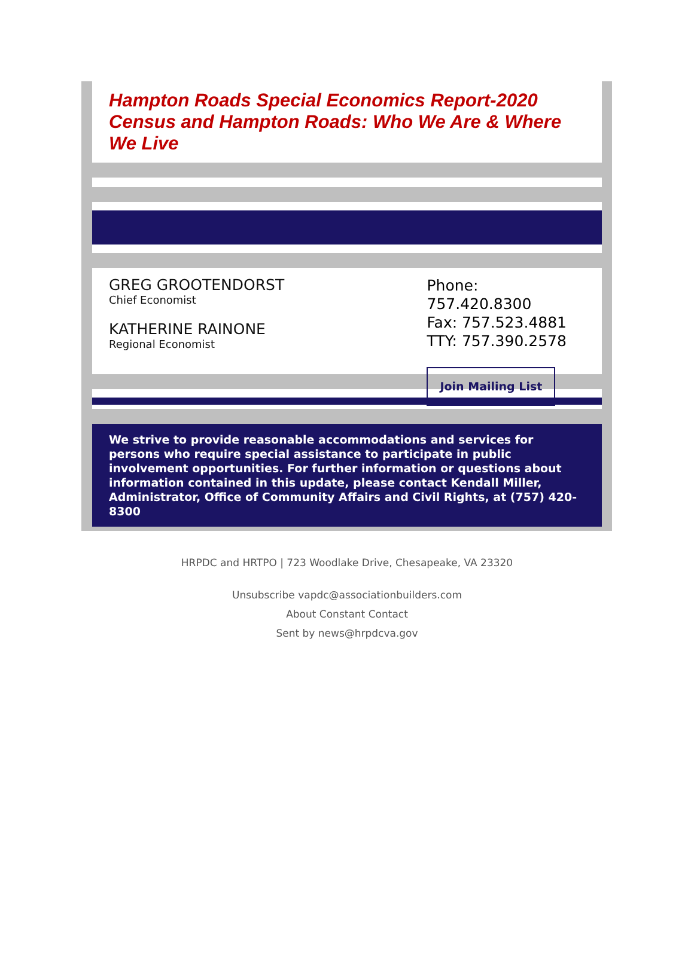Hampton Roads Special Economics Report-2020 Census and Hampton Roads: Who We Are & Where We Live
GREG GROOTENDORST
Chief Economist
KATHERINE RAINONE
Regional Economist
Phone: 757.420.8300
Fax: 757.523.4881
TTY: 757.390.2578
Join Mailing List
We strive to provide reasonable accommodations and services for persons who require special assistance to participate in public involvement opportunities. For further information or questions about information contained in this update, please contact Kendall Miller, Administrator, Office of Community Affairs and Civil Rights, at (757) 420-8300
HRPDC and HRTPO | 723 Woodlake Drive, Chesapeake, VA 23320
Unsubscribe vapdc@associationbuilders.com
About Constant Contact
Sent by news@hrpdcva.gov